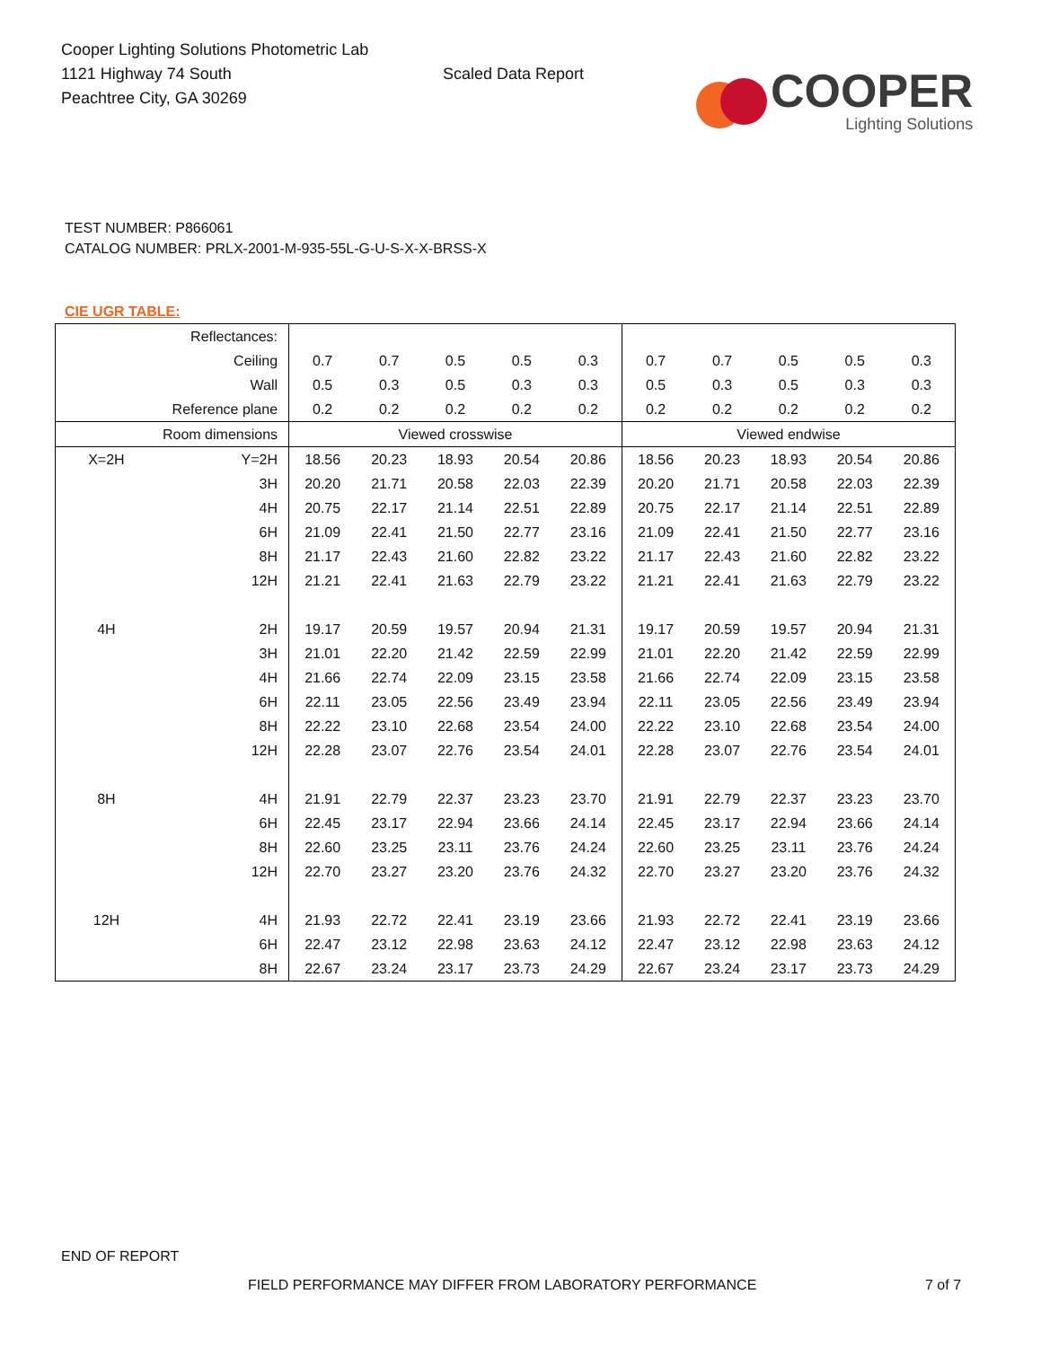Cooper Lighting Solutions Photometric Lab
1121 Highway 74 South
Peachtree City, GA 30269
Scaled Data Report
COOPER
Lighting Solutions
TEST NUMBER: P866061
CATALOG NUMBER: PRLX-2001-M-935-55L-G-U-S-X-X-BRSS-X
CIE UGR TABLE:
| Reflectances: | | | | | | | | | | | |
| Ceiling | | 0.7 | 0.7 | 0.5 | 0.5 | 0.3 | 0.7 | 0.7 | 0.5 | 0.5 | 0.3 |
| Wall | | 0.5 | 0.3 | 0.5 | 0.3 | 0.3 | 0.5 | 0.3 | 0.5 | 0.3 | 0.3 |
| Reference plane | | 0.2 | 0.2 | 0.2 | 0.2 | 0.2 | 0.2 | 0.2 | 0.2 | 0.2 | 0.2 |
| Room dimensions | | Viewed crosswise | | | | | Viewed endwise | | | | |
| X=2H | Y=2H | 18.56 | 20.23 | 18.93 | 20.54 | 20.86 | 18.56 | 20.23 | 18.93 | 20.54 | 20.86 |
| | 3H | 20.20 | 21.71 | 20.58 | 22.03 | 22.39 | 20.20 | 21.71 | 20.58 | 22.03 | 22.39 |
| | 4H | 20.75 | 22.17 | 21.14 | 22.51 | 22.89 | 20.75 | 22.17 | 21.14 | 22.51 | 22.89 |
| | 6H | 21.09 | 22.41 | 21.50 | 22.77 | 23.16 | 21.09 | 22.41 | 21.50 | 22.77 | 23.16 |
| | 8H | 21.17 | 22.43 | 21.60 | 22.82 | 23.22 | 21.17 | 22.43 | 21.60 | 22.82 | 23.22 |
| | 12H | 21.21 | 22.41 | 21.63 | 22.79 | 23.22 | 21.21 | 22.41 | 21.63 | 22.79 | 23.22 |
| 4H | 2H | 19.17 | 20.59 | 19.57 | 20.94 | 21.31 | 19.17 | 20.59 | 19.57 | 20.94 | 21.31 |
| | 3H | 21.01 | 22.20 | 21.42 | 22.59 | 22.99 | 21.01 | 22.20 | 21.42 | 22.59 | 22.99 |
| | 4H | 21.66 | 22.74 | 22.09 | 23.15 | 23.58 | 21.66 | 22.74 | 22.09 | 23.15 | 23.58 |
| | 6H | 22.11 | 23.05 | 22.56 | 23.49 | 23.94 | 22.11 | 23.05 | 22.56 | 23.49 | 23.94 |
| | 8H | 22.22 | 23.10 | 22.68 | 23.54 | 24.00 | 22.22 | 23.10 | 22.68 | 23.54 | 24.00 |
| | 12H | 22.28 | 23.07 | 22.76 | 23.54 | 24.01 | 22.28 | 23.07 | 22.76 | 23.54 | 24.01 |
| 8H | 4H | 21.91 | 22.79 | 22.37 | 23.23 | 23.70 | 21.91 | 22.79 | 22.37 | 23.23 | 23.70 |
| | 6H | 22.45 | 23.17 | 22.94 | 23.66 | 24.14 | 22.45 | 23.17 | 22.94 | 23.66 | 24.14 |
| | 8H | 22.60 | 23.25 | 23.11 | 23.76 | 24.24 | 22.60 | 23.25 | 23.11 | 23.76 | 24.24 |
| | 12H | 22.70 | 23.27 | 23.20 | 23.76 | 24.32 | 22.70 | 23.27 | 23.20 | 23.76 | 24.32 |
| 12H | 4H | 21.93 | 22.72 | 22.41 | 23.19 | 23.66 | 21.93 | 22.72 | 22.41 | 23.19 | 23.66 |
| | 6H | 22.47 | 23.12 | 22.98 | 23.63 | 24.12 | 22.47 | 23.12 | 22.98 | 23.63 | 24.12 |
| | 8H | 22.67 | 23.24 | 23.17 | 23.73 | 24.29 | 22.67 | 23.24 | 23.17 | 23.73 | 24.29 |
END OF REPORT
FIELD PERFORMANCE MAY DIFFER FROM LABORATORY PERFORMANCE
7 of 7